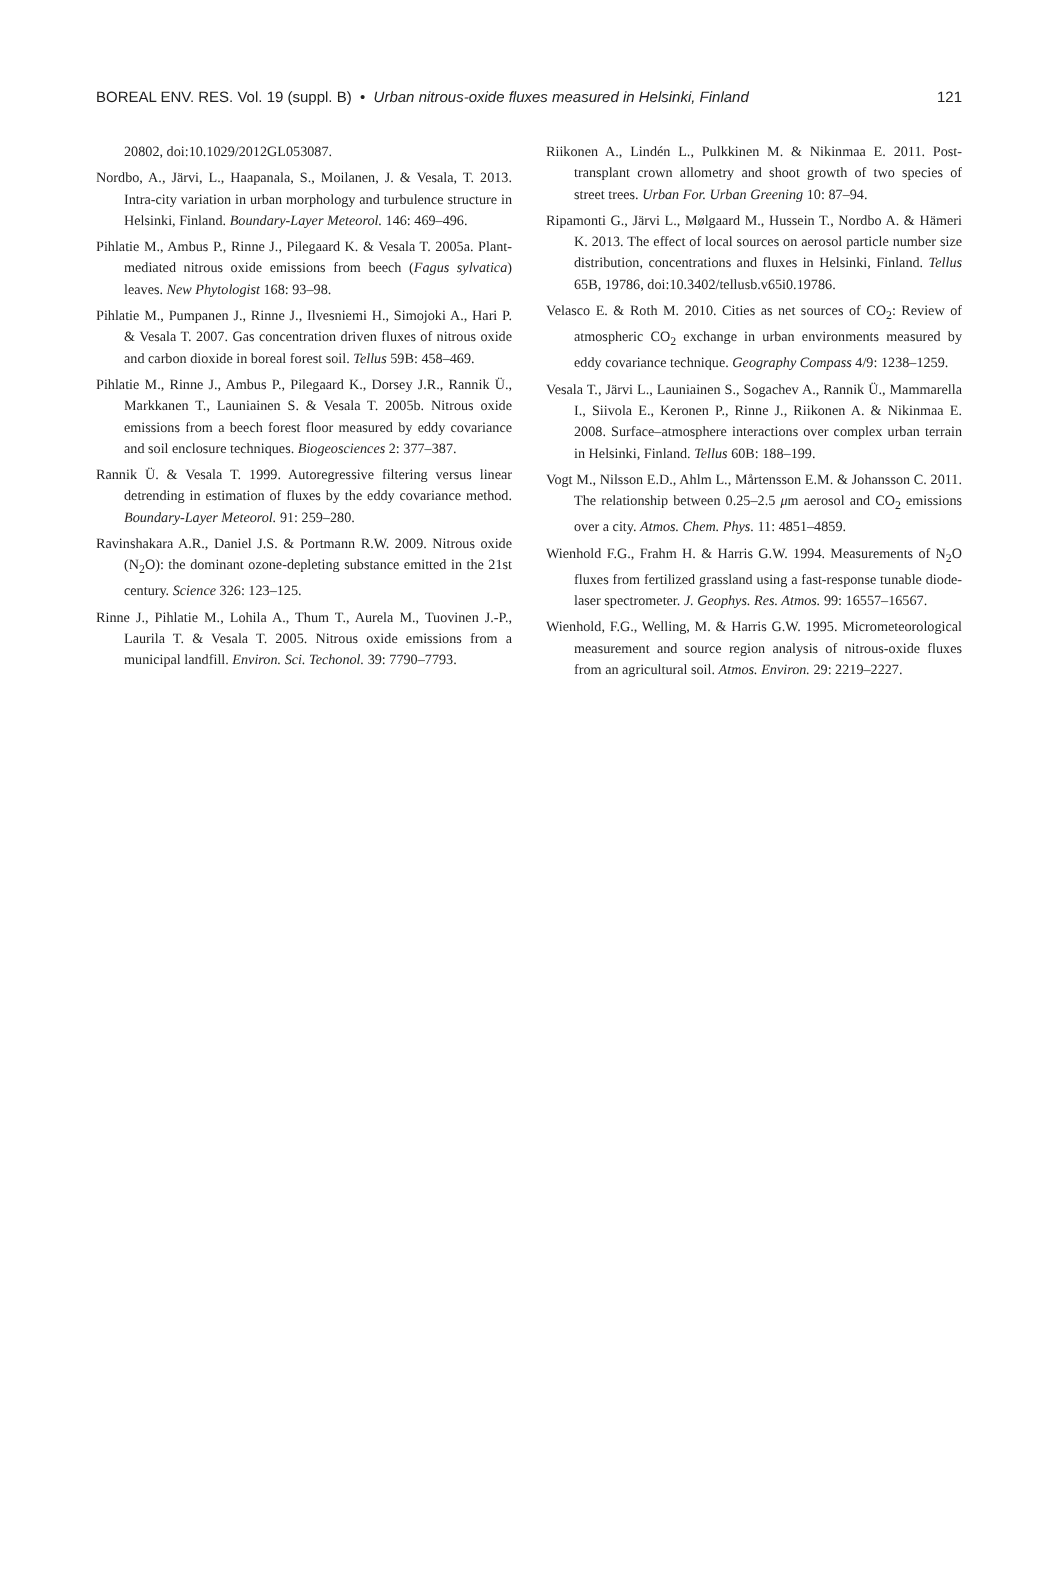BOREAL ENV. RES. Vol. 19 (suppl. B) • Urban nitrous-oxide fluxes measured in Helsinki, Finland 121
20802, doi:10.1029/2012GL053087.
Nordbo, A., Järvi, L., Haapanala, S., Moilanen, J. & Vesala, T. 2013. Intra-city variation in urban morphology and turbulence structure in Helsinki, Finland. Boundary-Layer Meteorol. 146: 469–496.
Pihlatie M., Ambus P., Rinne J., Pilegaard K. & Vesala T. 2005a. Plant-mediated nitrous oxide emissions from beech (Fagus sylvatica) leaves. New Phytologist 168: 93–98.
Pihlatie M., Pumpanen J., Rinne J., Ilvesniemi H., Simojoki A., Hari P. & Vesala T. 2007. Gas concentration driven fluxes of nitrous oxide and carbon dioxide in boreal forest soil. Tellus 59B: 458–469.
Pihlatie M., Rinne J., Ambus P., Pilegaard K., Dorsey J.R., Rannik Ü., Markkanen T., Launiainen S. & Vesala T. 2005b. Nitrous oxide emissions from a beech forest floor measured by eddy covariance and soil enclosure techniques. Biogeosciences 2: 377–387.
Rannik Ü. & Vesala T. 1999. Autoregressive filtering versus linear detrending in estimation of fluxes by the eddy covariance method. Boundary-Layer Meteorol. 91: 259–280.
Ravinshakara A.R., Daniel J.S. & Portmann R.W. 2009. Nitrous oxide (N<sub>2</sub>O): the dominant ozone-depleting substance emitted in the 21st century. Science 326: 123–125.
Rinne J., Pihlatie M., Lohila A., Thum T., Aurela M., Tuovinen J.-P., Laurila T. & Vesala T. 2005. Nitrous oxide emissions from a municipal landfill. Environ. Sci. Techonol. 39: 7790–7793.
Riikonen A., Lindén L., Pulkkinen M. & Nikinmaa E. 2011. Post-transplant crown allometry and shoot growth of two species of street trees. Urban For. Urban Greening 10: 87–94.
Ripamonti G., Järvi L., Mølgaard M., Hussein T., Nordbo A. & Hämeri K. 2013. The effect of local sources on aerosol particle number size distribution, concentrations and fluxes in Helsinki, Finland. Tellus 65B, 19786, doi:10.3402/tellusb.v65i0.19786.
Velasco E. & Roth M. 2010. Cities as net sources of CO<sub>2</sub>: Review of atmospheric CO<sub>2</sub> exchange in urban environments measured by eddy covariance technique. Geography Compass 4/9: 1238–1259.
Vesala T., Järvi L., Launiainen S., Sogachev A., Rannik Ü., Mammarella I., Siivola E., Keronen P., Rinne J., Riikonen A. & Nikinmaa E. 2008. Surface–atmosphere interactions over complex urban terrain in Helsinki, Finland. Tellus 60B: 188–199.
Vogt M., Nilsson E.D., Ahlm L., Mårtensson E.M. & Johansson C. 2011. The relationship between 0.25–2.5 μm aerosol and CO<sub>2</sub> emissions over a city. Atmos. Chem. Phys. 11: 4851–4859.
Wienhold F.G., Frahm H. & Harris G.W. 1994. Measurements of N<sub>2</sub>O fluxes from fertilized grassland using a fast-response tunable diode-laser spectrometer. J. Geophys. Res. Atmos. 99: 16557–16567.
Wienhold, F.G., Welling, M. & Harris G.W. 1995. Micrometeorological measurement and source region analysis of nitrous-oxide fluxes from an agricultural soil. Atmos. Environ. 29: 2219–2227.